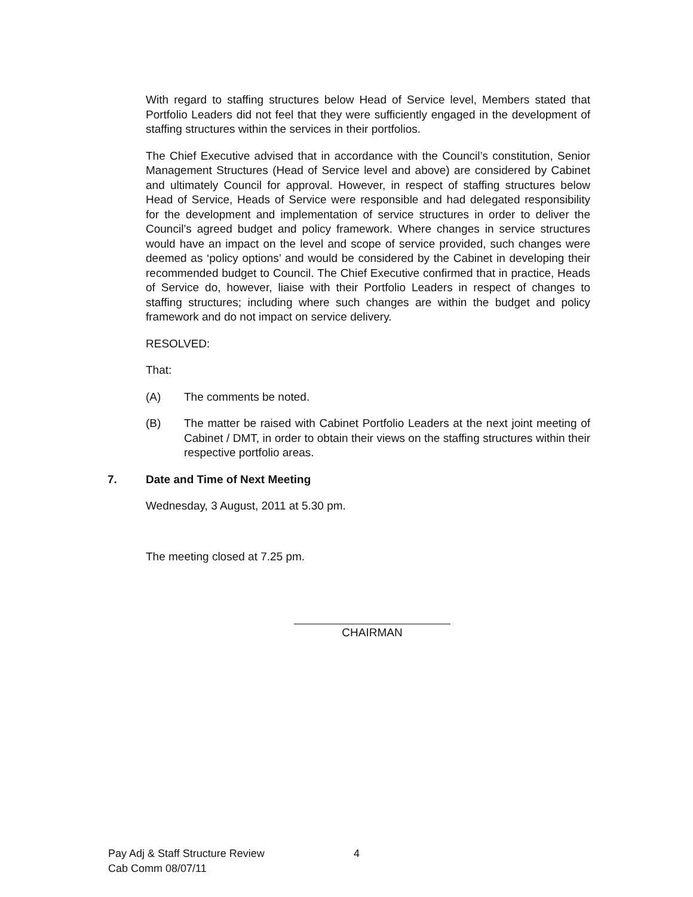With regard to staffing structures below Head of Service level, Members stated that Portfolio Leaders did not feel that they were sufficiently engaged in the development of staffing structures within the services in their portfolios.
The Chief Executive advised that in accordance with the Council’s constitution, Senior Management Structures (Head of Service level and above) are considered by Cabinet and ultimately Council for approval. However, in respect of staffing structures below Head of Service, Heads of Service were responsible and had delegated responsibility for the development and implementation of service structures in order to deliver the Council’s agreed budget and policy framework. Where changes in service structures would have an impact on the level and scope of service provided, such changes were deemed as ‘policy options’ and would be considered by the Cabinet in developing their recommended budget to Council. The Chief Executive confirmed that in practice, Heads of Service do, however, liaise with their Portfolio Leaders in respect of changes to staffing structures; including where such changes are within the budget and policy framework and do not impact on service delivery.
RESOLVED:
That:
(A) The comments be noted.
(B) The matter be raised with Cabinet Portfolio Leaders at the next joint meeting of Cabinet / DMT, in order to obtain their views on the staffing structures within their respective portfolio areas.
7. Date and Time of Next Meeting
Wednesday, 3 August, 2011 at 5.30 pm.
The meeting closed at 7.25 pm.
CHAIRMAN
Pay Adj & Staff Structure Review
Cab Comm 08/07/11
4